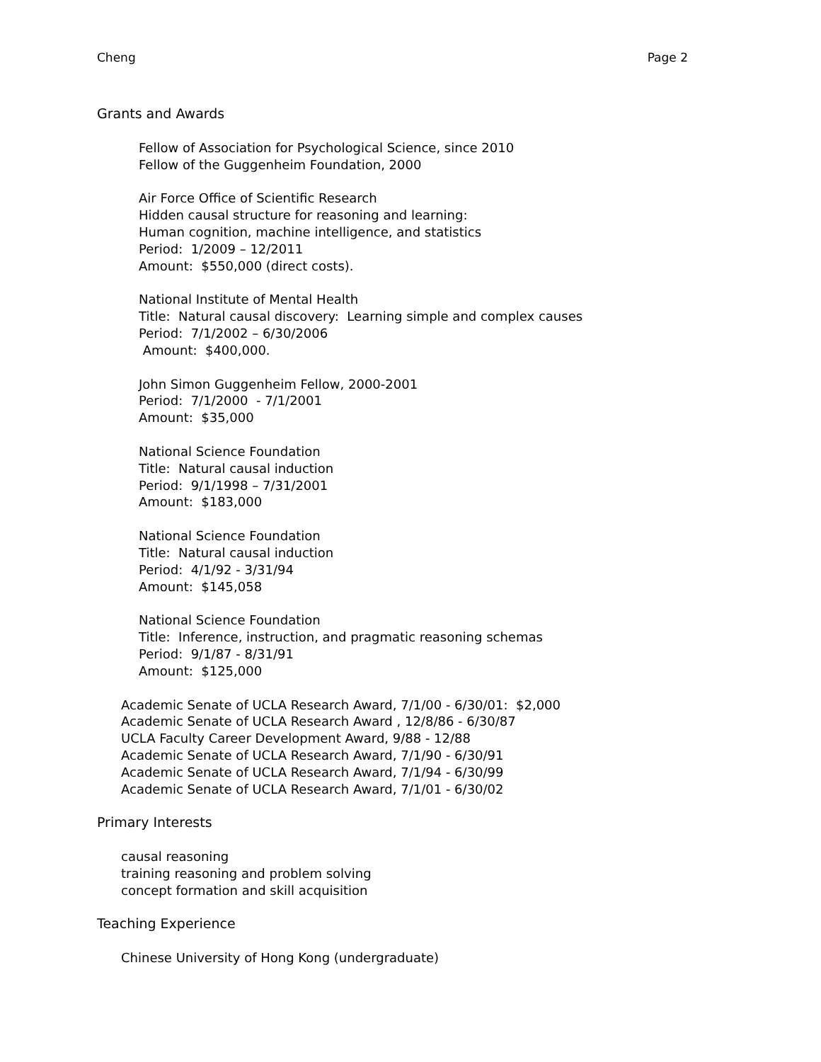Cheng Page 2
Grants and Awards
Fellow of Association for Psychological Science, since 2010
Fellow of the Guggenheim Foundation, 2000
Air Force Office of Scientific Research
Hidden causal structure for reasoning and learning:
Human cognition, machine intelligence, and statistics
Period: 1/2009 – 12/2011
Amount: $550,000 (direct costs).
National Institute of Mental Health
Title: Natural causal discovery: Learning simple and complex causes
Period: 7/1/2002 – 6/30/2006
Amount: $400,000.
John Simon Guggenheim Fellow, 2000-2001
Period: 7/1/2000 - 7/1/2001
Amount: $35,000
National Science Foundation
Title: Natural causal induction
Period: 9/1/1998 – 7/31/2001
Amount: $183,000
National Science Foundation
Title: Natural causal induction
Period: 4/1/92 - 3/31/94
Amount: $145,058
National Science Foundation
Title: Inference, instruction, and pragmatic reasoning schemas
Period: 9/1/87 - 8/31/91
Amount: $125,000
Academic Senate of UCLA Research Award, 7/1/00 - 6/30/01: $2,000
Academic Senate of UCLA Research Award , 12/8/86 - 6/30/87
UCLA Faculty Career Development Award, 9/88 - 12/88
Academic Senate of UCLA Research Award, 7/1/90 - 6/30/91
Academic Senate of UCLA Research Award, 7/1/94 - 6/30/99
Academic Senate of UCLA Research Award, 7/1/01 - 6/30/02
Primary Interests
causal reasoning
training reasoning and problem solving
concept formation and skill acquisition
Teaching Experience
Chinese University of Hong Kong (undergraduate)